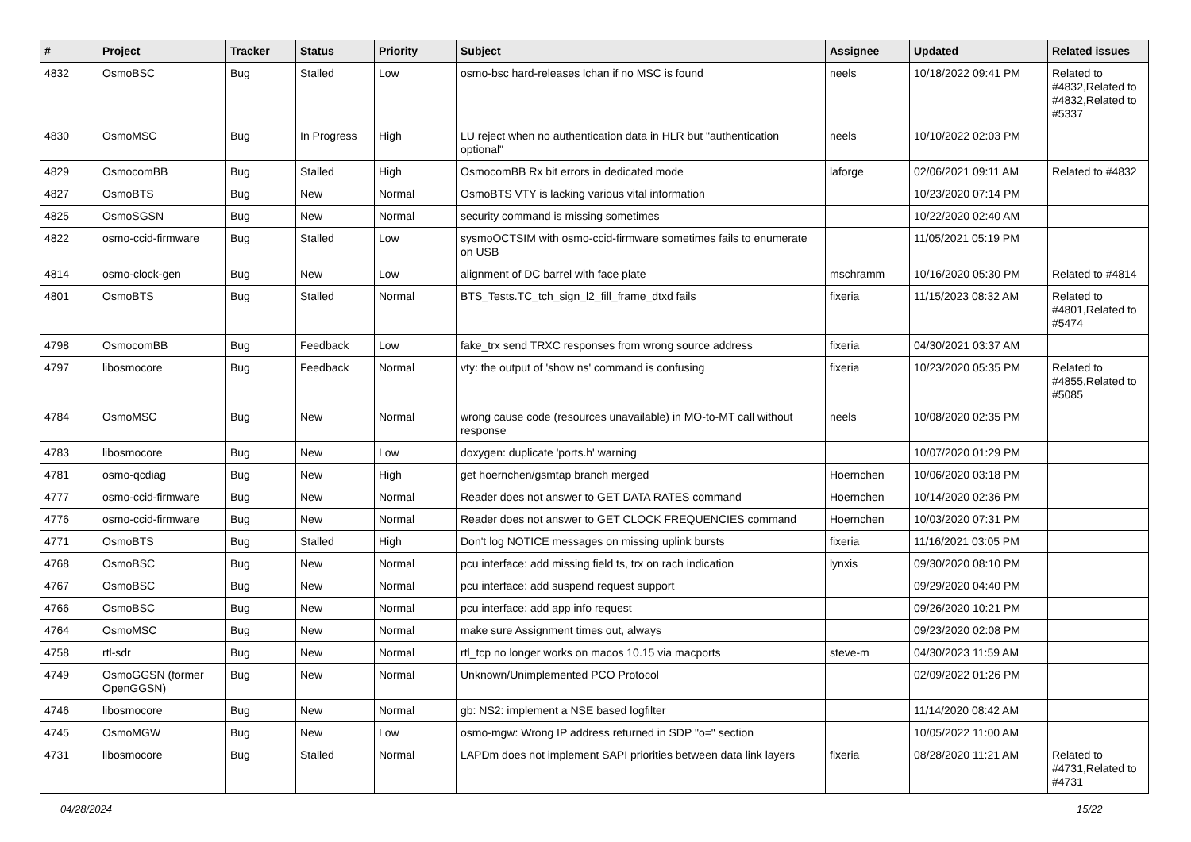| # | Project | Tracker | Status | Priority | Subject | Assignee | Updated | Related issues |
| --- | --- | --- | --- | --- | --- | --- | --- | --- |
| 4832 | OsmoBSC | Bug | Stalled | Low | osmo-bsc hard-releases lchan if no MSC is found | neels | 10/18/2022 09:41 PM | Related to #4832,Related to #4832,Related to #5337 |
| 4830 | OsmoMSC | Bug | In Progress | High | LU reject when no authentication data in HLR but "authentication optional" | neels | 10/10/2022 02:03 PM | |
| 4829 | OsmocomBB | Bug | Stalled | High | OsmocomBB Rx bit errors in dedicated mode | laforge | 02/06/2021 09:11 AM | Related to #4832 |
| 4827 | OsmoBTS | Bug | New | Normal | OsmoBTS VTY is lacking various vital information | | 10/23/2020 07:14 PM | |
| 4825 | OsmoSGSN | Bug | New | Normal | security command is missing sometimes | | 10/22/2020 02:40 AM | |
| 4822 | osmo-ccid-firmware | Bug | Stalled | Low | sysmoOCTSIM with osmo-ccid-firmware sometimes fails to enumerate on USB | | 11/05/2021 05:19 PM | |
| 4814 | osmo-clock-gen | Bug | New | Low | alignment of DC barrel with face plate | mschramm | 10/16/2020 05:30 PM | Related to #4814 |
| 4801 | OsmoBTS | Bug | Stalled | Normal | BTS_Tests.TC_tch_sign_l2_fill_frame_dtxd fails | fixeria | 11/15/2023 08:32 AM | Related to #4801,Related to #5474 |
| 4798 | OsmocomBB | Bug | Feedback | Low | fake_trx send TRXC responses from wrong source address | fixeria | 04/30/2021 03:37 AM | |
| 4797 | libosmocore | Bug | Feedback | Normal | vty: the output of 'show ns' command is confusing | fixeria | 10/23/2020 05:35 PM | Related to #4855,Related to #5085 |
| 4784 | OsmoMSC | Bug | New | Normal | wrong cause code (resources unavailable) in MO-to-MT call without response | neels | 10/08/2020 02:35 PM | |
| 4783 | libosmocore | Bug | New | Low | doxygen: duplicate 'ports.h' warning | | 10/07/2020 01:29 PM | |
| 4781 | osmo-qcdiag | Bug | New | High | get hoernchen/gsmtap branch merged | Hoernchen | 10/06/2020 03:18 PM | |
| 4777 | osmo-ccid-firmware | Bug | New | Normal | Reader does not answer to GET DATA RATES command | Hoernchen | 10/14/2020 02:36 PM | |
| 4776 | osmo-ccid-firmware | Bug | New | Normal | Reader does not answer to GET CLOCK FREQUENCIES command | Hoernchen | 10/03/2020 07:31 PM | |
| 4771 | OsmoBTS | Bug | Stalled | High | Don't log NOTICE messages on missing uplink bursts | fixeria | 11/16/2021 03:05 PM | |
| 4768 | OsmoBSC | Bug | New | Normal | pcu interface: add missing field ts, trx on rach indication | lynxis | 09/30/2020 08:10 PM | |
| 4767 | OsmoBSC | Bug | New | Normal | pcu interface: add suspend request support | | 09/29/2020 04:40 PM | |
| 4766 | OsmoBSC | Bug | New | Normal | pcu interface: add app info request | | 09/26/2020 10:21 PM | |
| 4764 | OsmoMSC | Bug | New | Normal | make sure Assignment times out, always | | 09/23/2020 02:08 PM | |
| 4758 | rtl-sdr | Bug | New | Normal | rtl_tcp no longer works on macos 10.15 via macports | steve-m | 04/30/2023 11:59 AM | |
| 4749 | OsmoGGSN (former OpenGGSN) | Bug | New | Normal | Unknown/Unimplemented PCO Protocol | | 02/09/2022 01:26 PM | |
| 4746 | libosmocore | Bug | New | Normal | gb: NS2: implement a NSE based logfilter | | 11/14/2020 08:42 AM | |
| 4745 | OsmoMGW | Bug | New | Low | osmo-mgw: Wrong IP address returned in SDP "o=" section | | 10/05/2022 11:00 AM | |
| 4731 | libosmocore | Bug | Stalled | Normal | LAPDm does not implement SAPI priorities between data link layers | fixeria | 08/28/2020 11:21 AM | Related to #4731,Related to #4731 |
04/28/2024 15/22